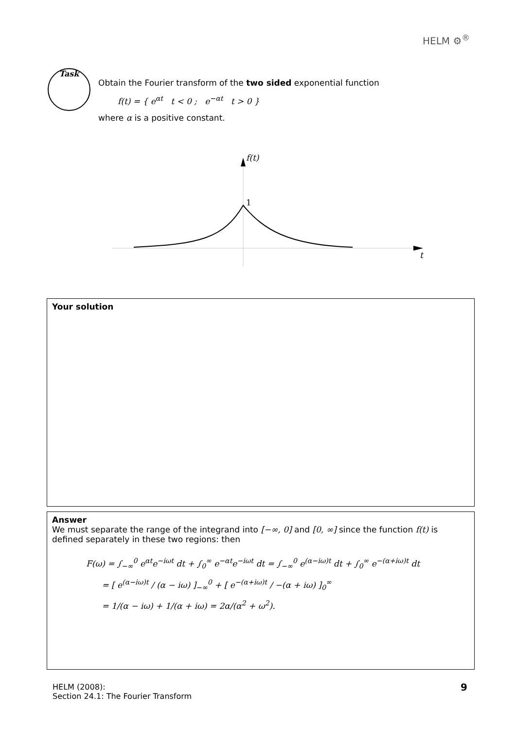HELM ⚙<sup>®</sup>
Task
Obtain the Fourier transform of the two sided exponential function
f(t) = { e<sup>αt</sup> t < 0 ; e<sup>−αt</sup> t > 0 }
where α is a positive constant.
f(t)
1
t
Your solution
Answer
We must separate the range of the integrand into [−∞, 0] and [0, ∞] since the function f(t) is defined separately in these two regions: then
F(ω) = ∫<sub>−∞</sub><sup>0</sup> e<sup>αt</sup>e<sup>−iωt</sup> dt + ∫<sub>0</sub><sup>∞</sup> e<sup>−αt</sup>e<sup>−iωt</sup> dt = ∫<sub>−∞</sub><sup>0</sup> e<sup>(α−iω)t</sup> dt + ∫<sub>0</sub><sup>∞</sup> e<sup>−(α+iω)t</sup> dt
= [ e<sup>(α−iω)t</sup> / (α − iω) ]<sub>−∞</sub><sup>0</sup> + [ e<sup>−(α+iω)t</sup> / −(α + iω) ]<sub>0</sub><sup>∞</sup>
= 1/(α − iω) + 1/(α + iω) = 2α/(α<sup>2</sup> + ω<sup>2</sup>).
HELM (2008):
Section 24.1: The Fourier Transform
9